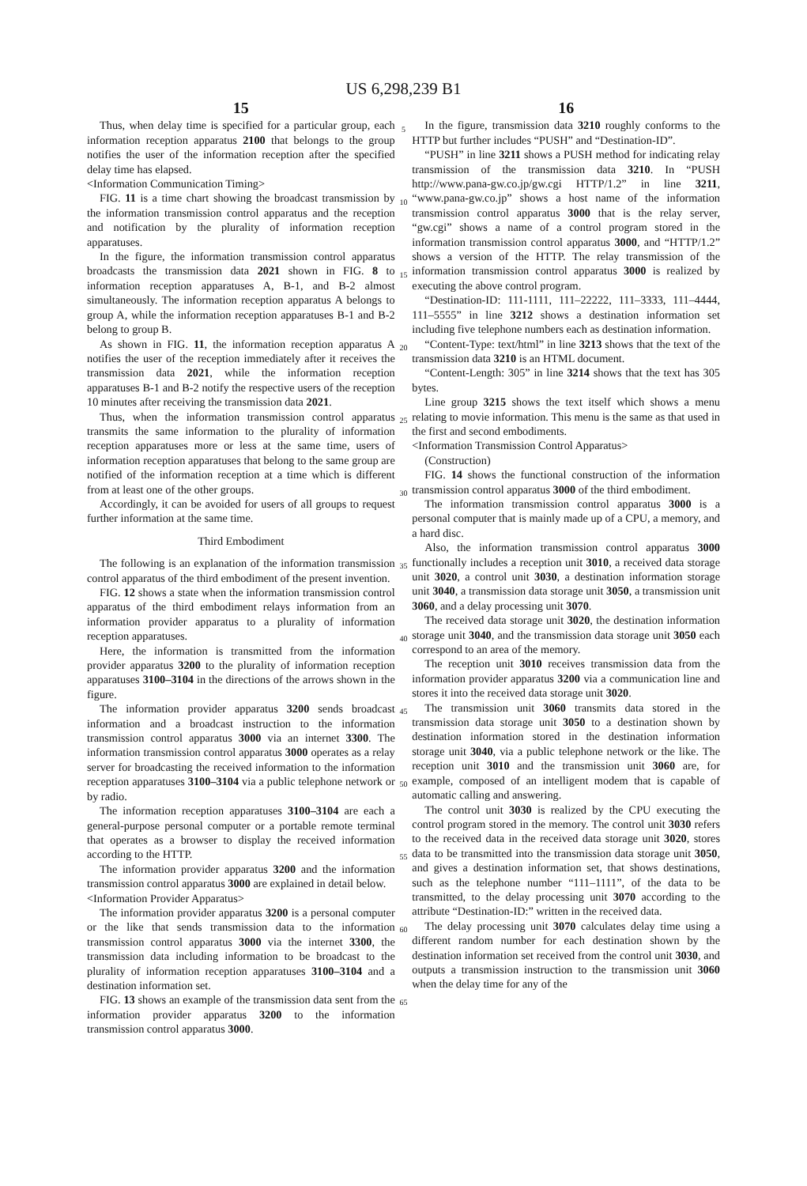US 6,298,239 B1
15
Thus, when delay time is specified for a particular group, each information reception apparatus 2100 that belongs to the group notifies the user of the information reception after the specified delay time has elapsed.
<Information Communication Timing>
FIG. 11 is a time chart showing the broadcast transmission by the information transmission control apparatus and the reception and notification by the plurality of information reception apparatuses.
In the figure, the information transmission control apparatus broadcasts the transmission data 2021 shown in FIG. 8 to information reception apparatuses A, B-1, and B-2 almost simultaneously. The information reception apparatus A belongs to group A, while the information reception apparatuses B-1 and B-2 belong to group B.
As shown in FIG. 11, the information reception apparatus A notifies the user of the reception immediately after it receives the transmission data 2021, while the information reception apparatuses B-1 and B-2 notify the respective users of the reception 10 minutes after receiving the transmission data 2021.
Thus, when the information transmission control apparatus transmits the same information to the plurality of information reception apparatuses more or less at the same time, users of information reception apparatuses that belong to the same group are notified of the information reception at a time which is different from at least one of the other groups.
Accordingly, it can be avoided for users of all groups to request further information at the same time.
Third Embodiment
The following is an explanation of the information transmission control apparatus of the third embodiment of the present invention.
FIG. 12 shows a state when the information transmission control apparatus of the third embodiment relays information from an information provider apparatus to a plurality of information reception apparatuses.
Here, the information is transmitted from the information provider apparatus 3200 to the plurality of information reception apparatuses 3100–3104 in the directions of the arrows shown in the figure.
The information provider apparatus 3200 sends broadcast information and a broadcast instruction to the information transmission control apparatus 3000 via an internet 3300. The information transmission control apparatus 3000 operates as a relay server for broadcasting the received information to the information reception apparatuses 3100–3104 via a public telephone network or by radio.
The information reception apparatuses 3100–3104 are each a general-purpose personal computer or a portable remote terminal that operates as a browser to display the received information according to the HTTP.
The information provider apparatus 3200 and the information transmission control apparatus 3000 are explained in detail below.
<Information Provider Apparatus>
The information provider apparatus 3200 is a personal computer or the like that sends transmission data to the information transmission control apparatus 3000 via the internet 3300, the transmission data including information to be broadcast to the plurality of information reception apparatuses 3100–3104 and a destination information set.
FIG. 13 shows an example of the transmission data sent from the information provider apparatus 3200 to the information transmission control apparatus 3000.
5
10
15
20
25
30
35
40
45
50
55
60
65
16
In the figure, transmission data 3210 roughly conforms to the HTTP but further includes “PUSH” and “Destination-ID”.
“PUSH” in line 3211 shows a PUSH method for indicating relay transmission of the transmission data 3210. In “PUSH http://www.pana-gw.co.jp/gw.cgi HTTP/1.2” in line 3211, “www.pana-gw.co.jp” shows a host name of the information transmission control apparatus 3000 that is the relay server, “gw.cgi” shows a name of a control program stored in the information transmission control apparatus 3000, and “HTTP/1.2” shows a version of the HTTP. The relay transmission of the information transmission control apparatus 3000 is realized by executing the above control program.
“Destination-ID: 111-1111, 111–22222, 111–3333, 111–4444, 111–5555” in line 3212 shows a destination information set including five telephone numbers each as destination information.
“Content-Type: text/html” in line 3213 shows that the text of the transmission data 3210 is an HTML document.
“Content-Length: 305” in line 3214 shows that the text has 305 bytes.
Line group 3215 shows the text itself which shows a menu relating to movie information. This menu is the same as that used in the first and second embodiments.
<Information Transmission Control Apparatus>
(Construction)
FIG. 14 shows the functional construction of the information transmission control apparatus 3000 of the third embodiment.
The information transmission control apparatus 3000 is a personal computer that is mainly made up of a CPU, a memory, and a hard disc.
Also, the information transmission control apparatus 3000 functionally includes a reception unit 3010, a received data storage unit 3020, a control unit 3030, a destination information storage unit 3040, a transmission data storage unit 3050, a transmission unit 3060, and a delay processing unit 3070.
The received data storage unit 3020, the destination information storage unit 3040, and the transmission data storage unit 3050 each correspond to an area of the memory.
The reception unit 3010 receives transmission data from the information provider apparatus 3200 via a communication line and stores it into the received data storage unit 3020.
The transmission unit 3060 transmits data stored in the transmission data storage unit 3050 to a destination shown by destination information stored in the destination information storage unit 3040, via a public telephone network or the like. The reception unit 3010 and the transmission unit 3060 are, for example, composed of an intelligent modem that is capable of automatic calling and answering.
The control unit 3030 is realized by the CPU executing the control program stored in the memory. The control unit 3030 refers to the received data in the received data storage unit 3020, stores data to be transmitted into the transmission data storage unit 3050, and gives a destination information set, that shows destinations, such as the telephone number “111–1111”, of the data to be transmitted, to the delay processing unit 3070 according to the attribute “Destination-ID:” written in the received data.
The delay processing unit 3070 calculates delay time using a different random number for each destination shown by the destination information set received from the control unit 3030, and outputs a transmission instruction to the transmission unit 3060 when the delay time for any of the